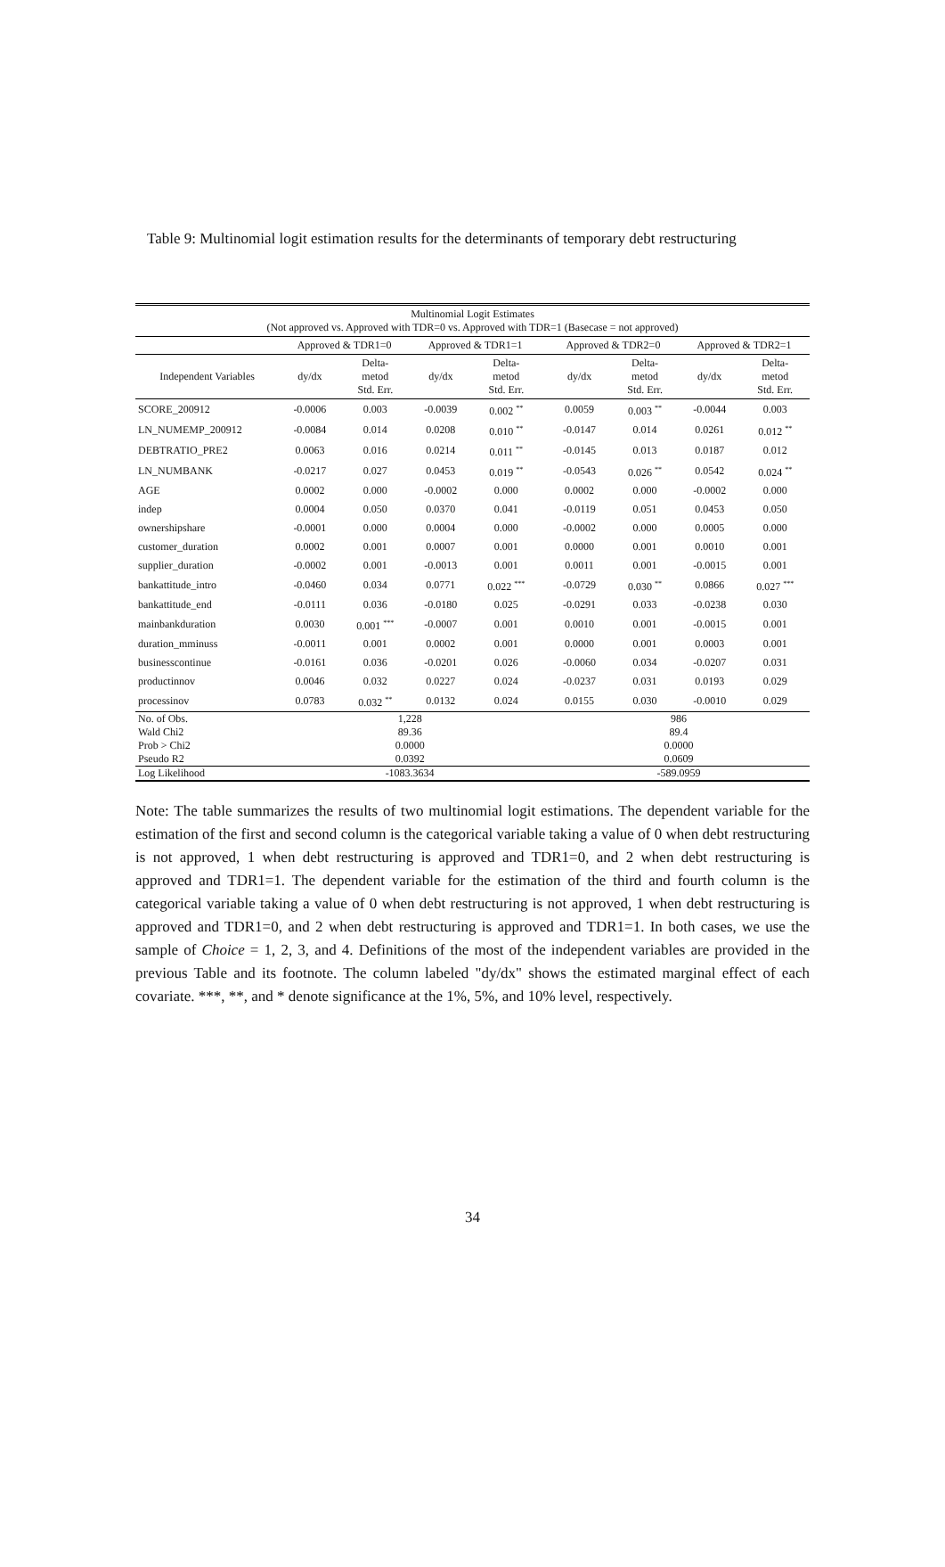Table 9: Multinomial logit estimation results for the determinants of temporary debt restructuring
| Multinomial Logit Estimates (Not approved vs. Approved with TDR=0 vs. Approved with TDR=1 (Basecase = not approved) | | | | | | | | | |
| | Approved & TDR1=0 | | Approved & TDR1=1 | | | Approved & TDR2=0 | | Approved & TDR2=1 | |
| Independent Variables | dy/dx | Delta- metod Std. Err. | dy/dx | Delta- metod Std. Err. | | dy/dx | Delta- metod Std. Err. | dy/dx | Delta- metod Std. Err. |
| SCORE_200912 | -0.0006 | 0.003 | -0.0039 | 0.002 <sup>**</sup> | | 0.0059 | 0.003 <sup>**</sup> | -0.0044 | 0.003 |
| LN_NUMEMP_200912 | -0.0084 | 0.014 | 0.0208 | 0.010 <sup>**</sup> | | -0.0147 | 0.014 | 0.0261 | 0.012 <sup>**</sup> |
| DEBTRATIO_PRE2 | 0.0063 | 0.016 | 0.0214 | 0.011 <sup>**</sup> | | -0.0145 | 0.013 | 0.0187 | 0.012 |
| LN_NUMBANK | -0.0217 | 0.027 | 0.0453 | 0.019 <sup>**</sup> | | -0.0543 | 0.026 <sup>**</sup> | 0.0542 | 0.024 <sup>**</sup> |
| AGE | 0.0002 | 0.000 | -0.0002 | 0.000 | | 0.0002 | 0.000 | -0.0002 | 0.000 |
| indep | 0.0004 | 0.050 | 0.0370 | 0.041 | | -0.0119 | 0.051 | 0.0453 | 0.050 |
| ownershipshare | -0.0001 | 0.000 | 0.0004 | 0.000 | | -0.0002 | 0.000 | 0.0005 | 0.000 |
| customer_duration | 0.0002 | 0.001 | 0.0007 | 0.001 | | 0.0000 | 0.001 | 0.0010 | 0.001 |
| supplier_duration | -0.0002 | 0.001 | -0.0013 | 0.001 | | 0.0011 | 0.001 | -0.0015 | 0.001 |
| bankattitude_intro | -0.0460 | 0.034 | 0.0771 | 0.022 <sup>***</sup> | | -0.0729 | 0.030 <sup>**</sup> | 0.0866 | 0.027 <sup>***</sup> |
| bankattitude_end | -0.0111 | 0.036 | -0.0180 | 0.025 | | -0.0291 | 0.033 | -0.0238 | 0.030 |
| mainbankduration | 0.0030 | 0.001 <sup>***</sup> | -0.0007 | 0.001 | | 0.0010 | 0.001 | -0.0015 | 0.001 |
| duration_mminuss | -0.0011 | 0.001 | 0.0002 | 0.001 | | 0.0000 | 0.001 | 0.0003 | 0.001 |
| businesscontinue | -0.0161 | 0.036 | -0.0201 | 0.026 | | -0.0060 | 0.034 | -0.0207 | 0.031 |
| productinnov | 0.0046 | 0.032 | 0.0227 | 0.024 | | -0.0237 | 0.031 | 0.0193 | 0.029 |
| processinov | 0.0783 | 0.032 <sup>**</sup> | 0.0132 | 0.024 | | 0.0155 | 0.030 | -0.0010 | 0.029 |
| No. of Obs. | 1,228 | | | | | 986 | | | |
| Wald Chi2 | 89.36 | | | | | 89.4 | | | |
| Prob > Chi2 | 0.0000 | | | | | 0.0000 | | | |
| Pseudo R2 | 0.0392 | | | | | 0.0609 | | | |
| Log Likelihood | -1083.3634 | | | | | -589.0959 | | | |
Note: The table summarizes the results of two multinomial logit estimations. The dependent variable for the estimation of the first and second column is the categorical variable taking a value of 0 when debt restructuring is not approved, 1 when debt restructuring is approved and TDR1=0, and 2 when debt restructuring is approved and TDR1=1. The dependent variable for the estimation of the third and fourth column is the categorical variable taking a value of 0 when debt restructuring is not approved, 1 when debt restructuring is approved and TDR1=0, and 2 when debt restructuring is approved and TDR1=1. In both cases, we use the sample of Choice = 1, 2, 3, and 4. Definitions of the most of the independent variables are provided in the previous Table and its footnote. The column labeled "dy/dx" shows the estimated marginal effect of each covariate. ***, **, and * denote significance at the 1%, 5%, and 10% level, respectively.
34